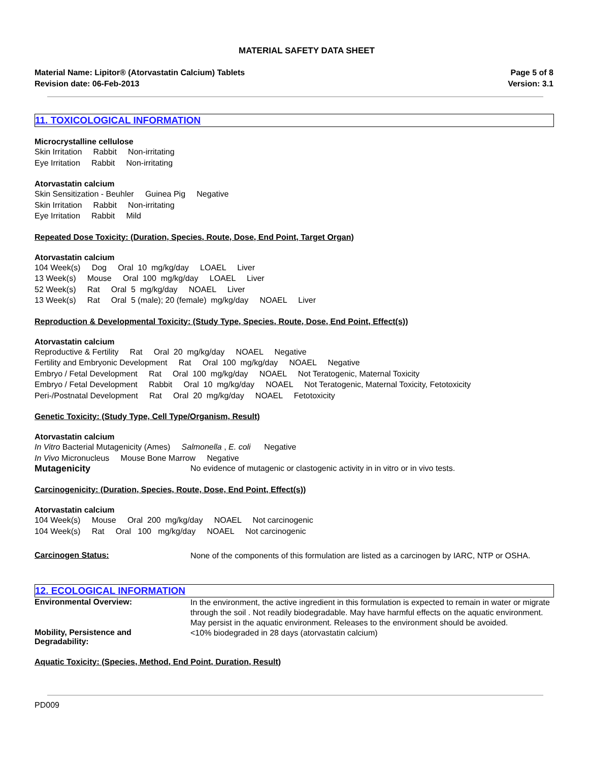MATERIAL SAFETY DATA SHEET
Material Name: Lipitor® (Atorvastatin Calcium) Tablets
Revision date: 06-Feb-2013
Page 5 of 8
Version: 3.1
11. TOXICOLOGICAL INFORMATION
Microcrystalline cellulose
Skin Irritation Rabbit Non-irritating Eye Irritation Rabbit Non-irritating
Atorvastatin calcium
Skin Sensitization - Beuhler Guinea Pig Negative Skin Irritation Rabbit Non-irritating Eye Irritation Rabbit Mild
Repeated Dose Toxicity: (Duration, Species, Route, Dose, End Point, Target Organ)
Atorvastatin calcium
104 Week(s) Dog Oral 10 mg/kg/day LOAEL Liver 13 Week(s) Mouse Oral 100 mg/kg/day LOAEL Liver 52 Week(s) Rat Oral 5 mg/kg/day NOAEL Liver 13 Week(s) Rat Oral 5 (male); 20 (female) mg/kg/day NOAEL Liver
Reproduction & Developmental Toxicity: (Study Type, Species, Route, Dose, End Point, Effect(s))
Atorvastatin calcium
Reproductive & Fertility Rat Oral 20 mg/kg/day NOAEL Negative Fertility and Embryonic Development Rat Oral 100 mg/kg/day NOAEL Negative Embryo / Fetal Development Rat Oral 100 mg/kg/day NOAEL Not Teratogenic, Maternal Toxicity Embryo / Fetal Development Rabbit Oral 10 mg/kg/day NOAEL Not Teratogenic, Maternal Toxicity, Fetotoxicity Peri-/Postnatal Development Rat Oral 20 mg/kg/day NOAEL Fetotoxicity
Genetic Toxicity: (Study Type, Cell Type/Organism, Result)
Atorvastatin calcium
In Vitro Bacterial Mutagenicity (Ames) Salmonella , E. coli Negative In Vivo Micronucleus Mouse Bone Marrow Negative
Mutagenicity
No evidence of mutagenic or clastogenic activity in in vitro or in vivo tests.
Carcinogenicity: (Duration, Species, Route, Dose, End Point, Effect(s))
Atorvastatin calcium
104 Week(s) Mouse Oral 200 mg/kg/day NOAEL Not carcinogenic 104 Week(s) Rat Oral 100 mg/kg/day NOAEL Not carcinogenic
Carcinogen Status:
None of the components of this formulation are listed as a carcinogen by IARC, NTP or OSHA.
12. ECOLOGICAL INFORMATION
Environmental Overview:
In the environment, the active ingredient in this formulation is expected to remain in water or migrate through the soil . Not readily biodegradable. May have harmful effects on the aquatic environment. May persist in the aquatic environment. Releases to the environment should be avoided.
Mobility, Persistence and
Degradability:
<10% biodegraded in 28 days (atorvastatin calcium)
Aquatic Toxicity: (Species, Method, End Point, Duration, Result)
PD009